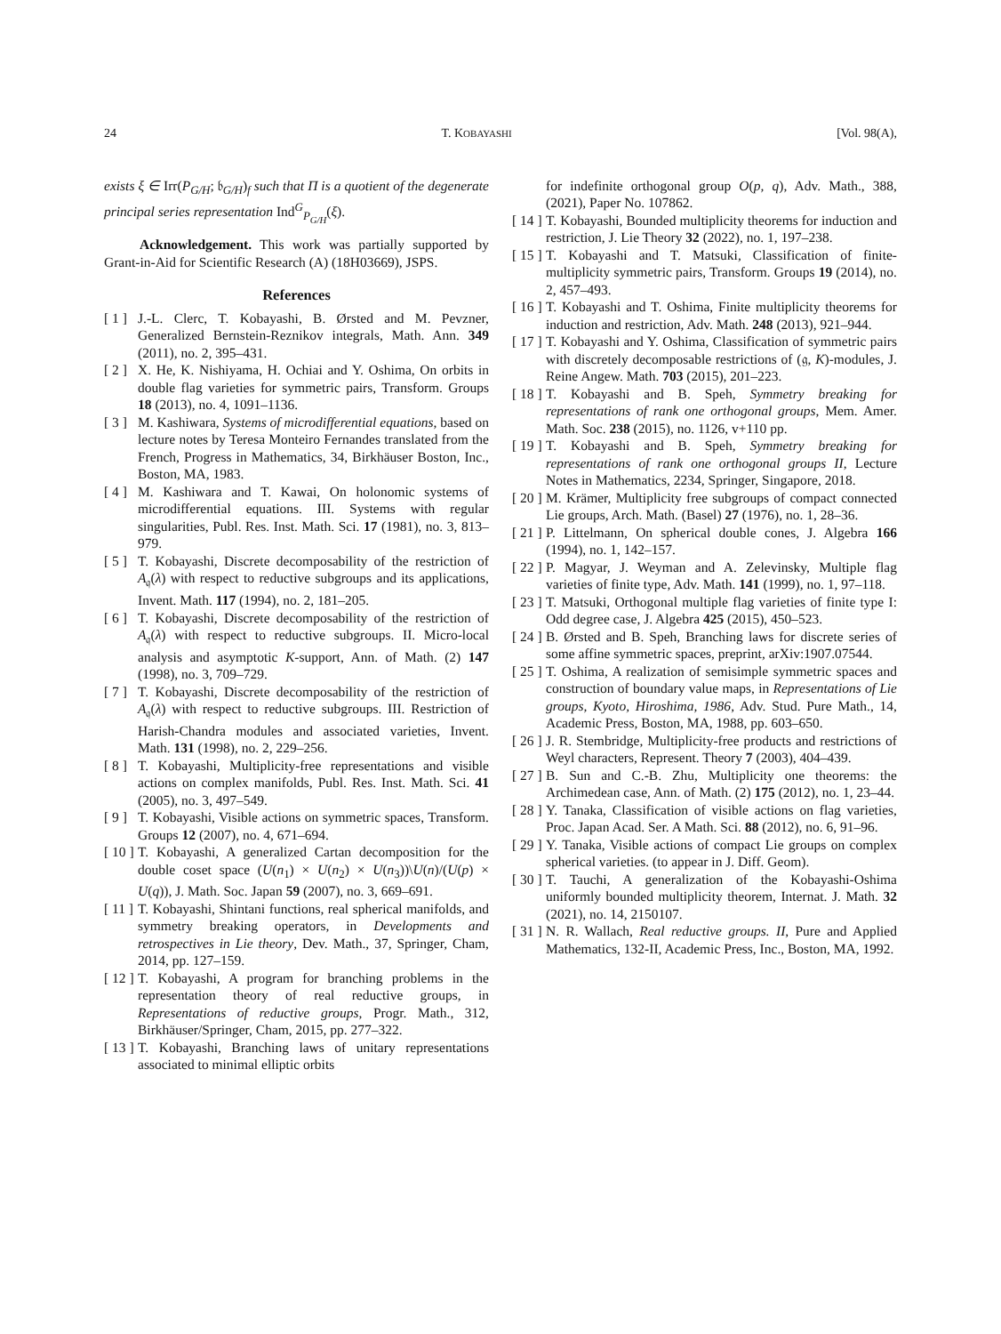24 T. KOBAYASHI [Vol. 98(A),
exists ξ ∈ Irr(P<sub>G/H</sub>; 𝔟<sub>G/H</sub>)<sub>f</sub> such that Π is a quotient of the degenerate principal series representation Ind<sup>G</sup><sub>P<sub>G/H</sub></sub>(ξ).
Acknowledgement. This work was partially supported by Grant-in-Aid for Scientific Research (A) (18H03669), JSPS.
References
[ 1 ] J.-L. Clerc, T. Kobayashi, B. Ørsted and M. Pevzner, Generalized Bernstein-Reznikov integrals, Math. Ann. 349 (2011), no. 2, 395–431.
[ 2 ] X. He, K. Nishiyama, H. Ochiai and Y. Oshima, On orbits in double flag varieties for symmetric pairs, Transform. Groups 18 (2013), no. 4, 1091–1136.
[ 3 ] M. Kashiwara, Systems of microdifferential equations, based on lecture notes by Teresa Monteiro Fernandes translated from the French, Progress in Mathematics, 34, Birkhäuser Boston, Inc., Boston, MA, 1983.
[ 4 ] M. Kashiwara and T. Kawai, On holonomic systems of microdifferential equations. III. Systems with regular singularities, Publ. Res. Inst. Math. Sci. 17 (1981), no. 3, 813–979.
[ 5 ] T. Kobayashi, Discrete decomposability of the restriction of A<sub>𝔮</sub>(λ) with respect to reductive subgroups and its applications, Invent. Math. 117 (1994), no. 2, 181–205.
[ 6 ] T. Kobayashi, Discrete decomposability of the restriction of A<sub>𝔮</sub>(λ) with respect to reductive subgroups. II. Micro-local analysis and asymptotic K-support, Ann. of Math. (2) 147 (1998), no. 3, 709–729.
[ 7 ] T. Kobayashi, Discrete decomposability of the restriction of A<sub>𝔮</sub>(λ) with respect to reductive subgroups. III. Restriction of Harish-Chandra modules and associated varieties, Invent. Math. 131 (1998), no. 2, 229–256.
[ 8 ] T. Kobayashi, Multiplicity-free representations and visible actions on complex manifolds, Publ. Res. Inst. Math. Sci. 41 (2005), no. 3, 497–549.
[ 9 ] T. Kobayashi, Visible actions on symmetric spaces, Transform. Groups 12 (2007), no. 4, 671–694.
[ 10 ] T. Kobayashi, A generalized Cartan decomposition for the double coset space (U(n<sub>1</sub>) × U(n<sub>2</sub>) × U(n<sub>3</sub>))\U(n)/(U(p) × U(q)), J. Math. Soc. Japan 59 (2007), no. 3, 669–691.
[ 11 ] T. Kobayashi, Shintani functions, real spherical manifolds, and symmetry breaking operators, in Developments and retrospectives in Lie theory, Dev. Math., 37, Springer, Cham, 2014, pp. 127–159.
[ 12 ] T. Kobayashi, A program for branching problems in the representation theory of real reductive groups, in Representations of reductive groups, Progr. Math., 312, Birkhäuser/Springer, Cham, 2015, pp. 277–322.
[ 13 ] T. Kobayashi, Branching laws of unitary representations associated to minimal elliptic orbits
for indefinite orthogonal group O(p, q), Adv. Math., 388, (2021), Paper No. 107862.
[ 14 ] T. Kobayashi, Bounded multiplicity theorems for induction and restriction, J. Lie Theory 32 (2022), no. 1, 197–238.
[ 15 ] T. Kobayashi and T. Matsuki, Classification of finite-multiplicity symmetric pairs, Transform. Groups 19 (2014), no. 2, 457–493.
[ 16 ] T. Kobayashi and T. Oshima, Finite multiplicity theorems for induction and restriction, Adv. Math. 248 (2013), 921–944.
[ 17 ] T. Kobayashi and Y. Oshima, Classification of symmetric pairs with discretely decomposable restrictions of (𝔤, K)-modules, J. Reine Angew. Math. 703 (2015), 201–223.
[ 18 ] T. Kobayashi and B. Speh, Symmetry breaking for representations of rank one orthogonal groups, Mem. Amer. Math. Soc. 238 (2015), no. 1126, v+110 pp.
[ 19 ] T. Kobayashi and B. Speh, Symmetry breaking for representations of rank one orthogonal groups II, Lecture Notes in Mathematics, 2234, Springer, Singapore, 2018.
[ 20 ] M. Krämer, Multiplicity free subgroups of compact connected Lie groups, Arch. Math. (Basel) 27 (1976), no. 1, 28–36.
[ 21 ] P. Littelmann, On spherical double cones, J. Algebra 166 (1994), no. 1, 142–157.
[ 22 ] P. Magyar, J. Weyman and A. Zelevinsky, Multiple flag varieties of finite type, Adv. Math. 141 (1999), no. 1, 97–118.
[ 23 ] T. Matsuki, Orthogonal multiple flag varieties of finite type I: Odd degree case, J. Algebra 425 (2015), 450–523.
[ 24 ] B. Ørsted and B. Speh, Branching laws for discrete series of some affine symmetric spaces, preprint, arXiv:1907.07544.
[ 25 ] T. Oshima, A realization of semisimple symmetric spaces and construction of boundary value maps, in Representations of Lie groups, Kyoto, Hiroshima, 1986, Adv. Stud. Pure Math., 14, Academic Press, Boston, MA, 1988, pp. 603–650.
[ 26 ] J. R. Stembridge, Multiplicity-free products and restrictions of Weyl characters, Represent. Theory 7 (2003), 404–439.
[ 27 ] B. Sun and C.-B. Zhu, Multiplicity one theorems: the Archimedean case, Ann. of Math. (2) 175 (2012), no. 1, 23–44.
[ 28 ] Y. Tanaka, Classification of visible actions on flag varieties, Proc. Japan Acad. Ser. A Math. Sci. 88 (2012), no. 6, 91–96.
[ 29 ] Y. Tanaka, Visible actions of compact Lie groups on complex spherical varieties. (to appear in J. Diff. Geom).
[ 30 ] T. Tauchi, A generalization of the Kobayashi-Oshima uniformly bounded multiplicity theorem, Internat. J. Math. 32 (2021), no. 14, 2150107.
[ 31 ] N. R. Wallach, Real reductive groups. II, Pure and Applied Mathematics, 132-II, Academic Press, Inc., Boston, MA, 1992.